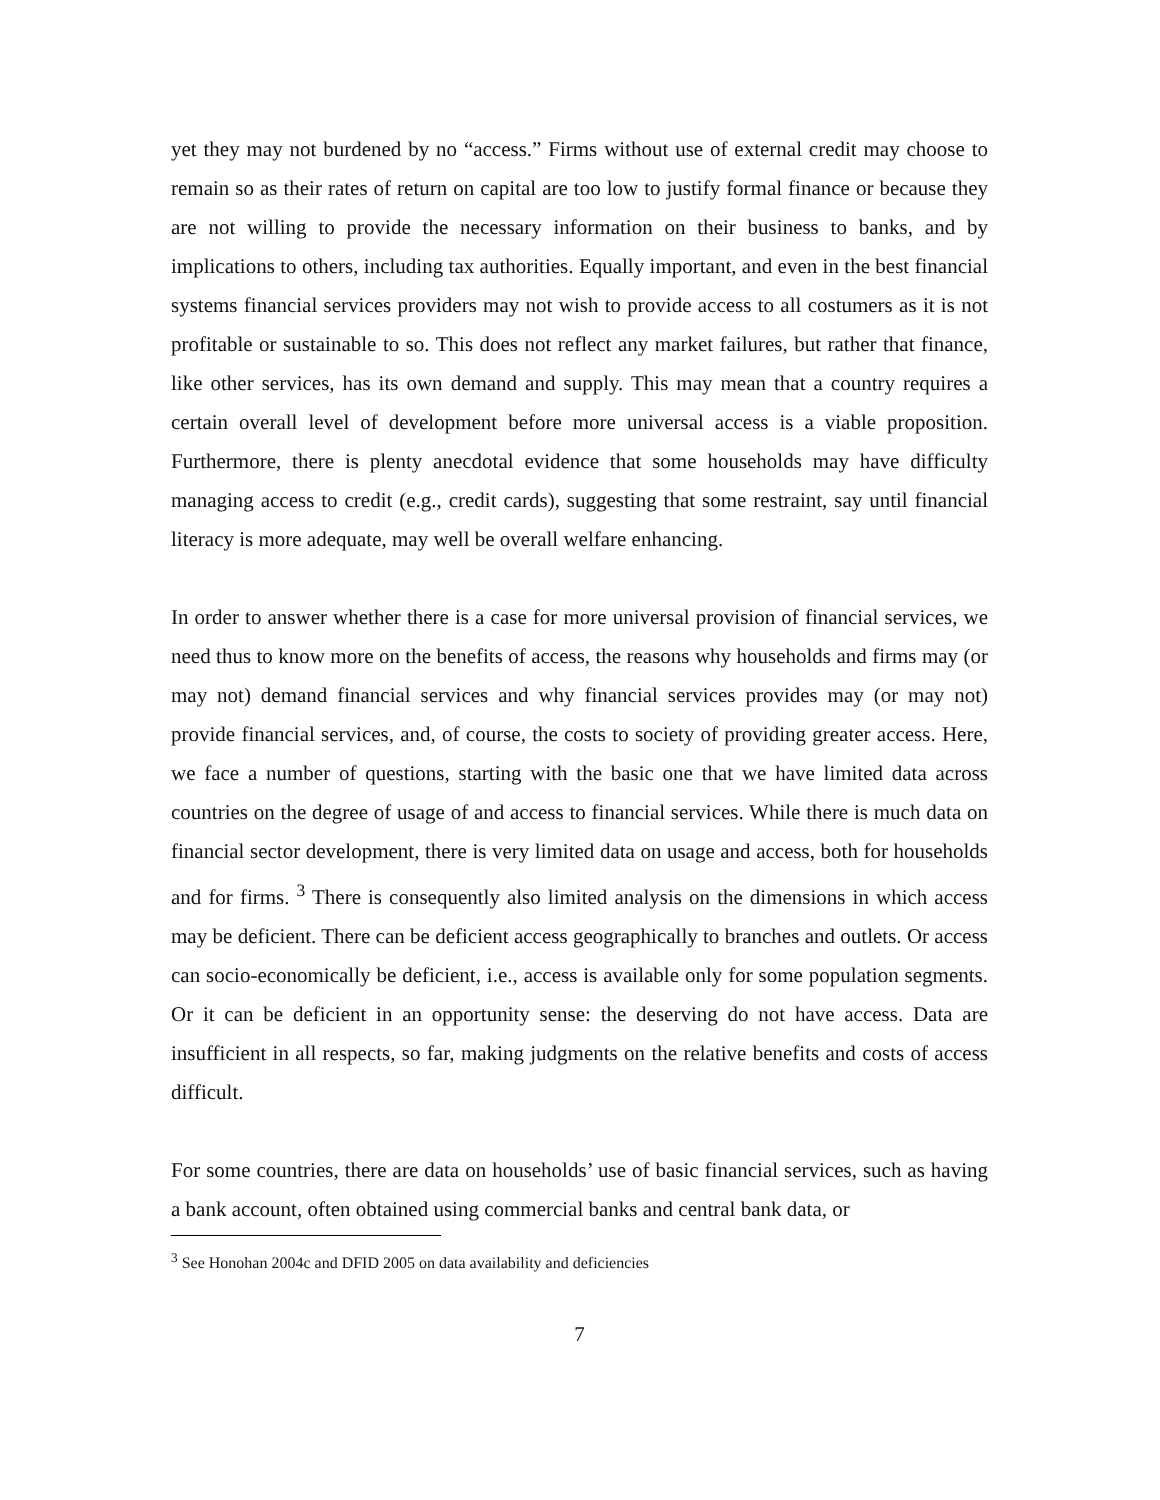yet they may not burdened by no “access.” Firms without use of external credit may choose to remain so as their rates of return on capital are too low to justify formal finance or because they are not willing to provide the necessary information on their business to banks, and by implications to others, including tax authorities. Equally important, and even in the best financial systems financial services providers may not wish to provide access to all costumers as it is not profitable or sustainable to so. This does not reflect any market failures, but rather that finance, like other services, has its own demand and supply. This may mean that a country requires a certain overall level of development before more universal access is a viable proposition. Furthermore, there is plenty anecdotal evidence that some households may have difficulty managing access to credit (e.g., credit cards), suggesting that some restraint, say until financial literacy is more adequate, may well be overall welfare enhancing.
In order to answer whether there is a case for more universal provision of financial services, we need thus to know more on the benefits of access, the reasons why households and firms may (or may not) demand financial services and why financial services provides may (or may not) provide financial services, and, of course, the costs to society of providing greater access. Here, we face a number of questions, starting with the basic one that we have limited data across countries on the degree of usage of and access to financial services. While there is much data on financial sector development, there is very limited data on usage and access, both for households and for firms. <sup>3</sup> There is consequently also limited analysis on the dimensions in which access may be deficient. There can be deficient access geographically to branches and outlets. Or access can socio-economically be deficient, i.e., access is available only for some population segments. Or it can be deficient in an opportunity sense: the deserving do not have access. Data are insufficient in all respects, so far, making judgments on the relative benefits and costs of access difficult.
For some countries, there are data on households’ use of basic financial services, such as having a bank account, often obtained using commercial banks and central bank data, or
<sup>3</sup> See Honohan 2004c and DFID 2005 on data availability and deficiencies
7